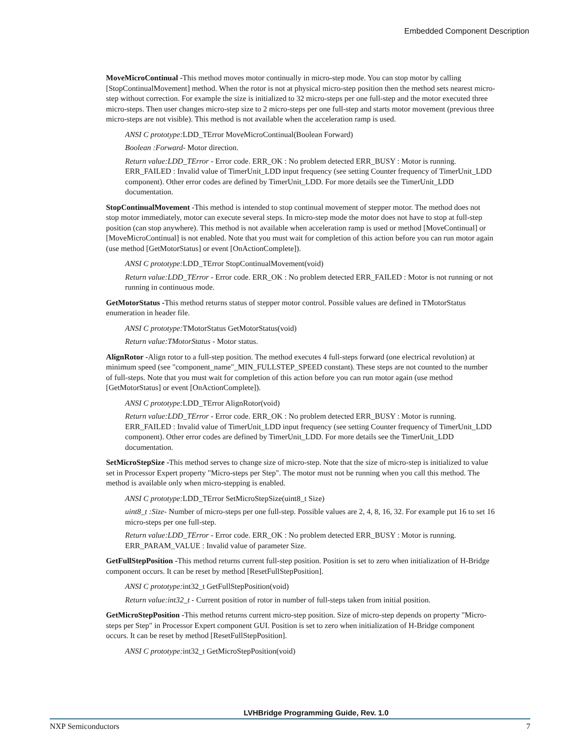Embedded Component Description
MoveMicroContinual -This method moves motor continually in micro-step mode. You can stop motor by calling [StopContinualMovement] method. When the rotor is not at physical micro-step position then the method sets nearest micro-step without correction. For example the size is initialized to 32 micro-steps per one full-step and the motor executed three micro-steps. Then user changes micro-step size to 2 micro-steps per one full-step and starts motor movement (previous three micro-steps are not visible). This method is not available when the acceleration ramp is used.
ANSI C prototype: LDD_TError MoveMicroContinual(Boolean Forward)
Boolean :Forward- Motor direction.
Return value:LDD_TError - Error code. ERR_OK : No problem detected ERR_BUSY : Motor is running. ERR_FAILED : Invalid value of TimerUnit_LDD input frequency (see setting Counter frequency of TimerUnit_LDD component). Other error codes are defined by TimerUnit_LDD. For more details see the TimerUnit_LDD documentation.
StopContinualMovement -This method is intended to stop continual movement of stepper motor. The method does not stop motor immediately, motor can execute several steps. In micro-step mode the motor does not have to stop at full-step position (can stop anywhere). This method is not available when acceleration ramp is used or method [MoveContinual] or [MoveMicroContinual] is not enabled. Note that you must wait for completion of this action before you can run motor again (use method [GetMotorStatus] or event [OnActionComplete]).
ANSI C prototype: LDD_TError StopContinualMovement(void)
Return value:LDD_TError - Error code. ERR_OK : No problem detected ERR_FAILED : Motor is not running or not running in continuous mode.
GetMotorStatus -This method returns status of stepper motor control. Possible values are defined in TMotorStatus enumeration in header file.
ANSI C prototype: TMotorStatus GetMotorStatus(void)
Return value:TMotorStatus - Motor status.
AlignRotor -Align rotor to a full-step position. The method executes 4 full-steps forward (one electrical revolution) at minimum speed (see "component_name"_MIN_FULLSTEP_SPEED constant). These steps are not counted to the number of full-steps. Note that you must wait for completion of this action before you can run motor again (use method [GetMotorStatus] or event [OnActionComplete]).
ANSI C prototype: LDD_TError AlignRotor(void)
Return value:LDD_TError - Error code. ERR_OK : No problem detected ERR_BUSY : Motor is running. ERR_FAILED : Invalid value of TimerUnit_LDD input frequency (see setting Counter frequency of TimerUnit_LDD component). Other error codes are defined by TimerUnit_LDD. For more details see the TimerUnit_LDD documentation.
SetMicroStepSize -This method serves to change size of micro-step. Note that the size of micro-step is initialized to value set in Processor Expert property "Micro-steps per Step". The motor must not be running when you call this method. The method is available only when micro-stepping is enabled.
ANSI C prototype: LDD_TError SetMicroStepSize(uint8_t Size)
uint8_t :Size- Number of micro-steps per one full-step. Possible values are 2, 4, 8, 16, 32. For example put 16 to set 16 micro-steps per one full-step.
Return value:LDD_TError - Error code. ERR_OK : No problem detected ERR_BUSY : Motor is running. ERR_PARAM_VALUE : Invalid value of parameter Size.
GetFullStepPosition -This method returns current full-step position. Position is set to zero when initialization of H-Bridge component occurs. It can be reset by method [ResetFullStepPosition].
ANSI C prototype: int32_t GetFullStepPosition(void)
Return value:int32_t - Current position of rotor in number of full-steps taken from initial position.
GetMicroStepPosition -This method returns current micro-step position. Size of micro-step depends on property "Micro-steps per Step" in Processor Expert component GUI. Position is set to zero when initialization of H-Bridge component occurs. It can be reset by method [ResetFullStepPosition].
ANSI C prototype: int32_t GetMicroStepPosition(void)
LVHBridge Programming Guide, Rev. 1.0
NXP Semiconductors 7